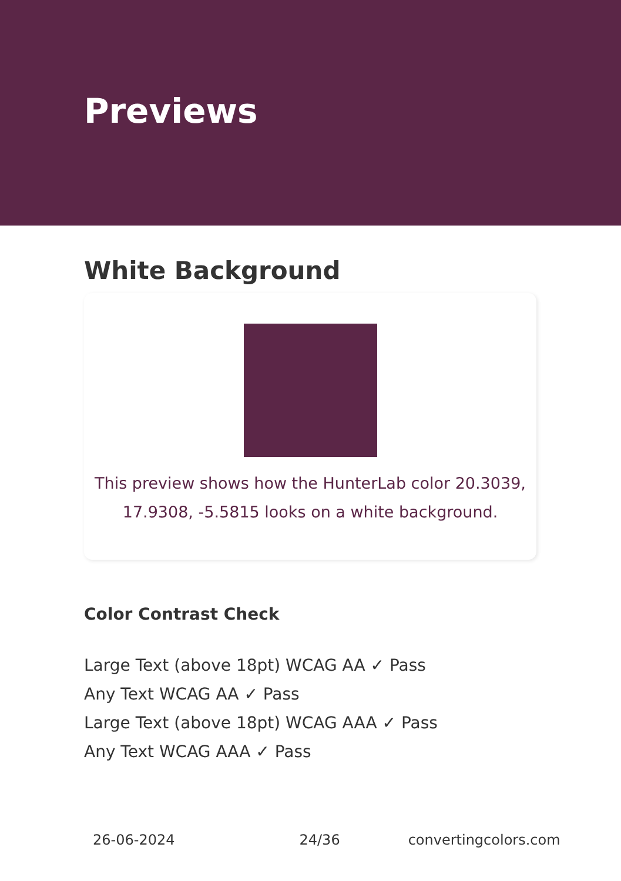Previews
White Background
This preview shows how the HunterLab color 20.3039,
17.9308, -5.5815 looks on a white background.
Color Contrast Check
Large Text (above 18pt) WCAG AA ✓ Pass
Any Text WCAG AA ✓ Pass
Large Text (above 18pt) WCAG AAA ✓ Pass
Any Text WCAG AAA ✓ Pass
26-06-2024 24/36 convertingcolors.com